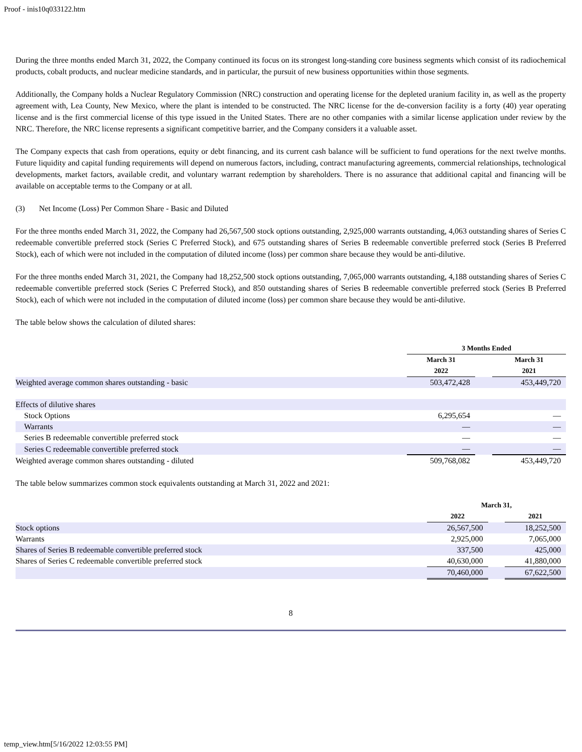Proof - inis10q033122.htm
During the three months ended March 31, 2022, the Company continued its focus on its strongest long-standing core business segments which consist of its radiochemical products, cobalt products, and nuclear medicine standards, and in particular, the pursuit of new business opportunities within those segments.
Additionally, the Company holds a Nuclear Regulatory Commission (NRC) construction and operating license for the depleted uranium facility in, as well as the property agreement with, Lea County, New Mexico, where the plant is intended to be constructed. The NRC license for the de-conversion facility is a forty (40) year operating license and is the first commercial license of this type issued in the United States. There are no other companies with a similar license application under review by the NRC. Therefore, the NRC license represents a significant competitive barrier, and the Company considers it a valuable asset.
The Company expects that cash from operations, equity or debt financing, and its current cash balance will be sufficient to fund operations for the next twelve months. Future liquidity and capital funding requirements will depend on numerous factors, including, contract manufacturing agreements, commercial relationships, technological developments, market factors, available credit, and voluntary warrant redemption by shareholders. There is no assurance that additional capital and financing will be available on acceptable terms to the Company or at all.
(3) Net Income (Loss) Per Common Share - Basic and Diluted
For the three months ended March 31, 2022, the Company had 26,567,500 stock options outstanding, 2,925,000 warrants outstanding, 4,063 outstanding shares of Series C redeemable convertible preferred stock (Series C Preferred Stock), and 675 outstanding shares of Series B redeemable convertible preferred stock (Series B Preferred Stock), each of which were not included in the computation of diluted income (loss) per common share because they would be anti-dilutive.
For the three months ended March 31, 2021, the Company had 18,252,500 stock options outstanding, 7,065,000 warrants outstanding, 4,188 outstanding shares of Series C redeemable convertible preferred stock (Series C Preferred Stock), and 850 outstanding shares of Series B redeemable convertible preferred stock (Series B Preferred Stock), each of which were not included in the computation of diluted income (loss) per common share because they would be anti-dilutive.
The table below shows the calculation of diluted shares:
| | 3 Months Ended | | |
| --- | --- | --- | --- |
| | March 31 | | March 31 |
| | 2022 | | 2021 |
| Weighted average common shares outstanding - basic | 503,472,428 | | 453,449,720 |
| Effects of dilutive shares | | | |
| Stock Options | 6,295,654 | | — |
| Warrants | — | | — |
| Series B redeemable convertible preferred stock | — | | — |
| Series C redeemable convertible preferred stock | — | | — |
| Weighted average common shares outstanding - diluted | 509,768,082 | | 453,449,720 |
The table below summarizes common stock equivalents outstanding at March 31, 2022 and 2021:
| | March 31, | | |
| --- | --- | --- | --- |
| | 2022 | | 2021 |
| Stock options | 26,567,500 | | 18,252,500 |
| Warrants | 2,925,000 | | 7,065,000 |
| Shares of Series B redeemable convertible preferred stock | 337,500 | | 425,000 |
| Shares of Series C redeemable convertible preferred stock | 40,630,000 | | 41,880,000 |
| | 70,460,000 | | 67,622,500 |
8
temp_view.htm[5/16/2022 12:03:55 PM]